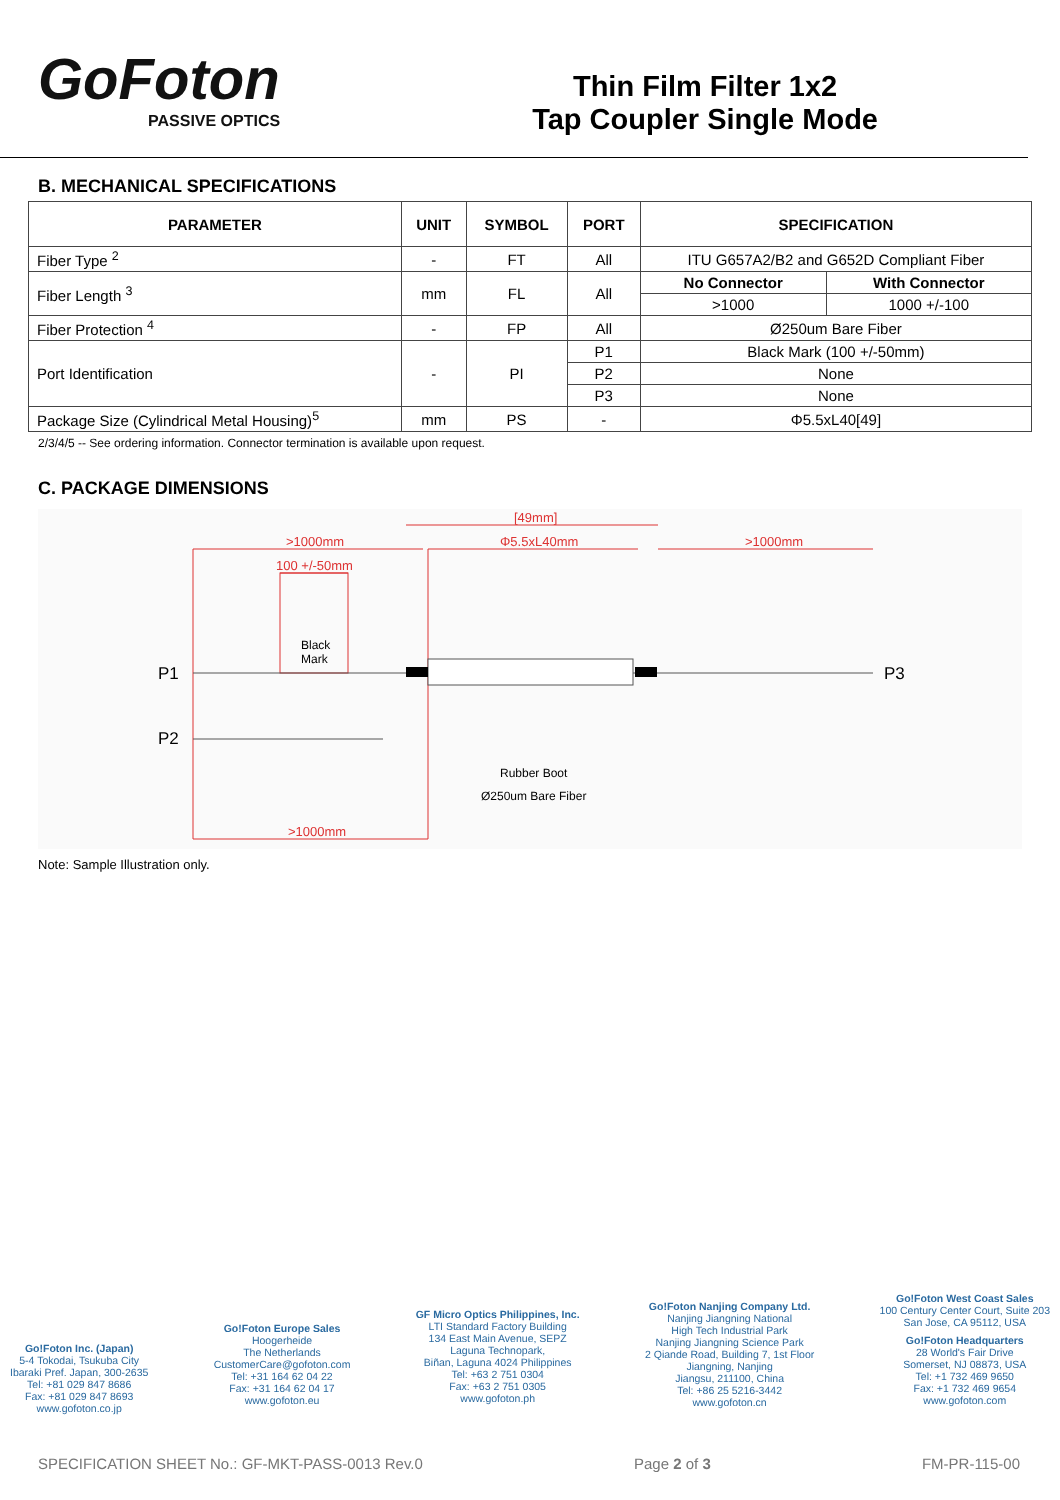GoFoton
PASSIVE OPTICS
Thin Film Filter 1x2
Tap Coupler Single Mode
B. MECHANICAL SPECIFICATIONS
| PARAMETER | UNIT | SYMBOL | PORT | SPECIFICATION | |
| --- | --- | --- | --- | --- | --- |
| Fiber Type <sup>2</sup> | - | FT | All | ITU G657A2/B2 and G652D Compliant Fiber | |
| Fiber Length <sup>3</sup> | mm | FL | All | No Connector | With Connector |
| | | | | >1000 | 1000 +/-100 |
| Fiber Protection <sup>4</sup> | - | FP | All | Ø250um Bare Fiber | |
| Port Identification | - | PI | P1 | Black Mark (100 +/-50mm) | |
| | | | P2 | None | |
| | | | P3 | None | |
| Package Size (Cylindrical Metal Housing)<sup>5</sup> | mm | PS | - | Φ5.5xL40[49] | |
2/3/4/5 -- See ordering information. Connector termination is available upon request.
C. PACKAGE DIMENSIONS
>1000mm
[49mm]
Φ5.5xL40mm
>1000mm
100 +/-50mm
>1000mm
Black
Mark
P1
P2
P3
Rubber Boot
Ø250um Bare Fiber
Note: Sample Illustration only.
Go!Foton Inc. (Japan)
5-4 Tokodai, Tsukuba City
Ibaraki Pref. Japan, 300-2635
Tel: +81 029 847 8686
Fax: +81 029 847 8693
www.gofoton.co.jp
Go!Foton Europe Sales
Hoogerheide
The Netherlands
CustomerCare@gofoton.com
Tel: +31 164 62 04 22
Fax: +31 164 62 04 17
www.gofoton.eu
GF Micro Optics Philippines, Inc.
LTI Standard Factory Building
134 East Main Avenue, SEPZ
Laguna Technopark,
Biñan, Laguna 4024 Philippines
Tel: +63 2 751 0304
Fax: +63 2 751 0305
www.gofoton.ph
Go!Foton Nanjing Company Ltd.
Nanjing Jiangning National
High Tech Industrial Park
Nanjing Jiangning Science Park
2 Qiande Road, Building 7, 1st Floor
Jiangning, Nanjing
Jiangsu, 211100, China
Tel: +86 25 5216-3442
www.gofoton.cn
Go!Foton West Coast Sales
100 Century Center Court, Suite 203
San Jose, CA 95112, USA
Go!Foton Headquarters
28 World's Fair Drive
Somerset, NJ 08873, USA
Tel: +1 732 469 9650
Fax: +1 732 469 9654
www.gofoton.com
SPECIFICATION SHEET No.: GF-MKT-PASS-0013 Rev.0 Page 2 of 3 FM-PR-115-00